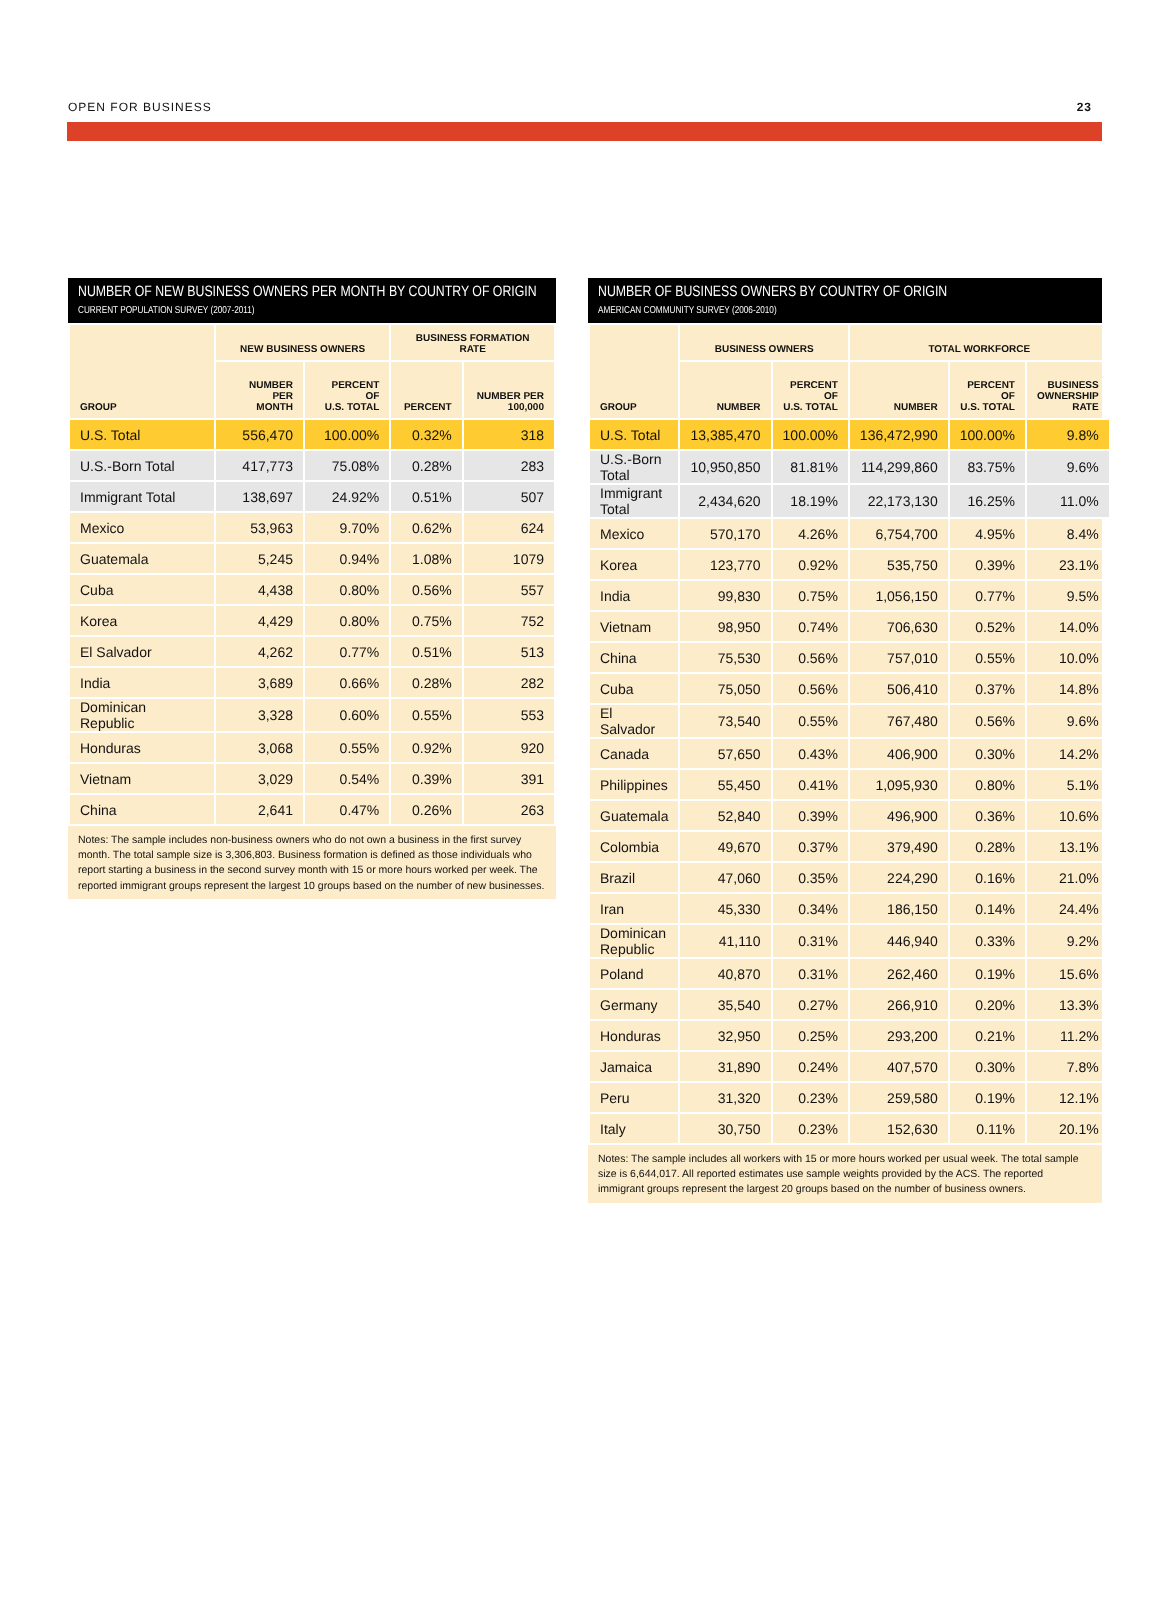OPEN FOR BUSINESS 23
NUMBER OF NEW BUSINESS OWNERS PER MONTH BY COUNTRY OF ORIGIN
CURRENT POPULATION SURVEY (2007-2011)
| GROUP | NEW BUSINESS OWNERS | | BUSINESS FORMATION RATE | |
| --- | --- | --- | --- | --- |
| | NUMBER PER MONTH | PERCENT OF U.S. TOTAL | PERCENT | NUMBER PER 100,000 |
| U.S. Total | 556,470 | 100.00% | 0.32% | 318 |
| U.S.-Born Total | 417,773 | 75.08% | 0.28% | 283 |
| Immigrant Total | 138,697 | 24.92% | 0.51% | 507 |
| Mexico | 53,963 | 9.70% | 0.62% | 624 |
| Guatemala | 5,245 | 0.94% | 1.08% | 1079 |
| Cuba | 4,438 | 0.80% | 0.56% | 557 |
| Korea | 4,429 | 0.80% | 0.75% | 752 |
| El Salvador | 4,262 | 0.77% | 0.51% | 513 |
| India | 3,689 | 0.66% | 0.28% | 282 |
| Dominican Republic | 3,328 | 0.60% | 0.55% | 553 |
| Honduras | 3,068 | 0.55% | 0.92% | 920 |
| Vietnam | 3,029 | 0.54% | 0.39% | 391 |
| China | 2,641 | 0.47% | 0.26% | 263 |
Notes: The sample includes non-business owners who do not own a business in the first survey month. The total sample size is 3,306,803. Business formation is defined as those individuals who report starting a business in the second survey month with 15 or more hours worked per week. The reported immigrant groups represent the largest 10 groups based on the number of new businesses.
NUMBER OF BUSINESS OWNERS BY COUNTRY OF ORIGIN
AMERICAN COMMUNITY SURVEY (2006-2010)
| GROUP | BUSINESS OWNERS | | TOTAL WORKFORCE | | |
| --- | --- | --- | --- | --- | --- |
| | NUMBER | PERCENT OF U.S. TOTAL | NUMBER | PERCENT OF U.S. TOTAL | BUSINESS OWNERSHIP RATE |
| U.S. Total | 13,385,470 | 100.00% | 136,472,990 | 100.00% | 9.8% |
| U.S.-Born Total | 10,950,850 | 81.81% | 114,299,860 | 83.75% | 9.6% |
| Immigrant Total | 2,434,620 | 18.19% | 22,173,130 | 16.25% | 11.0% |
| Mexico | 570,170 | 4.26% | 6,754,700 | 4.95% | 8.4% |
| Korea | 123,770 | 0.92% | 535,750 | 0.39% | 23.1% |
| India | 99,830 | 0.75% | 1,056,150 | 0.77% | 9.5% |
| Vietnam | 98,950 | 0.74% | 706,630 | 0.52% | 14.0% |
| China | 75,530 | 0.56% | 757,010 | 0.55% | 10.0% |
| Cuba | 75,050 | 0.56% | 506,410 | 0.37% | 14.8% |
| El Salvador | 73,540 | 0.55% | 767,480 | 0.56% | 9.6% |
| Canada | 57,650 | 0.43% | 406,900 | 0.30% | 14.2% |
| Philippines | 55,450 | 0.41% | 1,095,930 | 0.80% | 5.1% |
| Guatemala | 52,840 | 0.39% | 496,900 | 0.36% | 10.6% |
| Colombia | 49,670 | 0.37% | 379,490 | 0.28% | 13.1% |
| Brazil | 47,060 | 0.35% | 224,290 | 0.16% | 21.0% |
| Iran | 45,330 | 0.34% | 186,150 | 0.14% | 24.4% |
| Dominican Republic | 41,110 | 0.31% | 446,940 | 0.33% | 9.2% |
| Poland | 40,870 | 0.31% | 262,460 | 0.19% | 15.6% |
| Germany | 35,540 | 0.27% | 266,910 | 0.20% | 13.3% |
| Honduras | 32,950 | 0.25% | 293,200 | 0.21% | 11.2% |
| Jamaica | 31,890 | 0.24% | 407,570 | 0.30% | 7.8% |
| Peru | 31,320 | 0.23% | 259,580 | 0.19% | 12.1% |
| Italy | 30,750 | 0.23% | 152,630 | 0.11% | 20.1% |
Notes: The sample includes all workers with 15 or more hours worked per usual week. The total sample size is 6,644,017. All reported estimates use sample weights provided by the ACS. The reported immigrant groups represent the largest 20 groups based on the number of business owners.